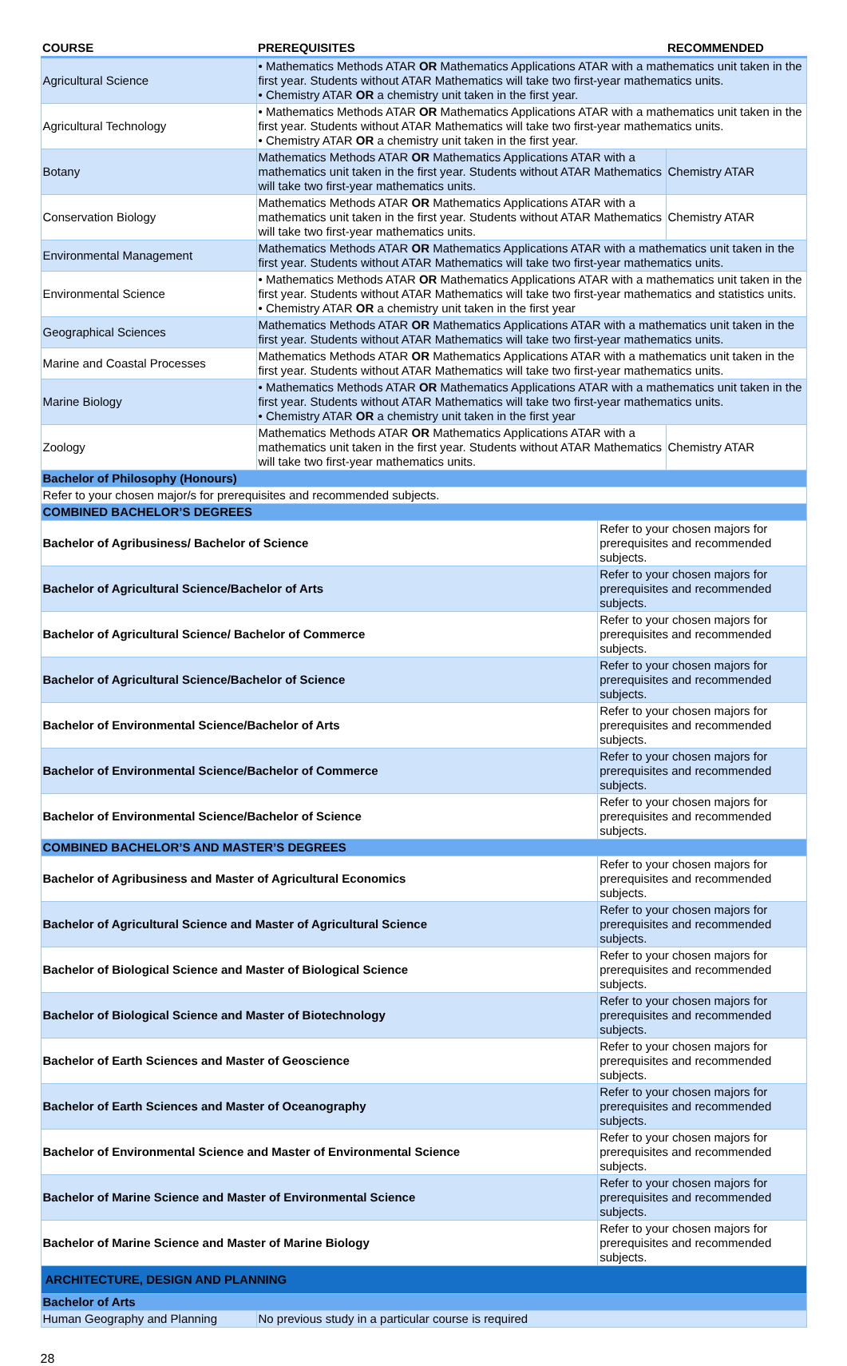| COURSE | PREREQUISITES | | RECOMMENDED |
| --- | --- | --- | --- |
| Agricultural Science | • Mathematics Methods ATAR OR Mathematics Applications ATAR with a mathematics unit taken in the first year. Students without ATAR Mathematics will take two first-year mathematics units. • Chemistry ATAR OR a chemistry unit taken in the first year. | | |
| Agricultural Technology | • Mathematics Methods ATAR OR Mathematics Applications ATAR with a mathematics unit taken in the first year. Students without ATAR Mathematics will take two first-year mathematics units. • Chemistry ATAR OR a chemistry unit taken in the first year. | | |
| Botany | Mathematics Methods ATAR OR Mathematics Applications ATAR with a mathematics unit taken in the first year. Students without ATAR Mathematics will take two first-year mathematics units. | | Chemistry ATAR |
| Conservation Biology | Mathematics Methods ATAR OR Mathematics Applications ATAR with a mathematics unit taken in the first year. Students without ATAR Mathematics will take two first-year mathematics units. | | Chemistry ATAR |
| Environmental Management | Mathematics Methods ATAR OR Mathematics Applications ATAR with a mathematics unit taken in the first year. Students without ATAR Mathematics will take two first-year mathematics units. | | |
| Environmental Science | • Mathematics Methods ATAR OR Mathematics Applications ATAR with a mathematics unit taken in the first year. Students without ATAR Mathematics will take two first-year mathematics and statistics units. • Chemistry ATAR OR a chemistry unit taken in the first year | | |
| Geographical Sciences | Mathematics Methods ATAR OR Mathematics Applications ATAR with a mathematics unit taken in the first year. Students without ATAR Mathematics will take two first-year mathematics units. | | |
| Marine and Coastal Processes | Mathematics Methods ATAR OR Mathematics Applications ATAR with a mathematics unit taken in the first year. Students without ATAR Mathematics will take two first-year mathematics units. | | |
| Marine Biology | • Mathematics Methods ATAR OR Mathematics Applications ATAR with a mathematics unit taken in the first year. Students without ATAR Mathematics will take two first-year mathematics units. • Chemistry ATAR OR a chemistry unit taken in the first year | | |
| Zoology | Mathematics Methods ATAR OR Mathematics Applications ATAR with a mathematics unit taken in the first year. Students without ATAR Mathematics will take two first-year mathematics units. | | Chemistry ATAR |
| Bachelor of Philosophy (Honours) | | | |
| Refer to your chosen major/s for prerequisites and recommended subjects. | | | |
| COMBINED BACHELOR’S DEGREES | | | |
| Bachelor of Agribusiness/ Bachelor of Science | | Refer to your chosen majors for prerequisites and recommended subjects. | |
| Bachelor of Agricultural Science/Bachelor of Arts | | Refer to your chosen majors for prerequisites and recommended subjects. | |
| Bachelor of Agricultural Science/ Bachelor of Commerce | | Refer to your chosen majors for prerequisites and recommended subjects. | |
| Bachelor of Agricultural Science/Bachelor of Science | | Refer to your chosen majors for prerequisites and recommended subjects. | |
| Bachelor of Environmental Science/Bachelor of Arts | | Refer to your chosen majors for prerequisites and recommended subjects. | |
| Bachelor of Environmental Science/Bachelor of Commerce | | Refer to your chosen majors for prerequisites and recommended subjects. | |
| Bachelor of Environmental Science/Bachelor of Science | | Refer to your chosen majors for prerequisites and recommended subjects. | |
| COMBINED BACHELOR’S AND MASTER’S DEGREES | | | |
| Bachelor of Agribusiness and Master of Agricultural Economics | | Refer to your chosen majors for prerequisites and recommended subjects. | |
| Bachelor of Agricultural Science and Master of Agricultural Science | | Refer to your chosen majors for prerequisites and recommended subjects. | |
| Bachelor of Biological Science and Master of Biological Science | | Refer to your chosen majors for prerequisites and recommended subjects. | |
| Bachelor of Biological Science and Master of Biotechnology | | Refer to your chosen majors for prerequisites and recommended subjects. | |
| Bachelor of Earth Sciences and Master of Geoscience | | Refer to your chosen majors for prerequisites and recommended subjects. | |
| Bachelor of Earth Sciences and Master of Oceanography | | Refer to your chosen majors for prerequisites and recommended subjects. | |
| Bachelor of Environmental Science and Master of Environmental Science | | Refer to your chosen majors for prerequisites and recommended subjects. | |
| Bachelor of Marine Science and Master of Environmental Science | | Refer to your chosen majors for prerequisites and recommended subjects. | |
| Bachelor of Marine Science and Master of Marine Biology | | Refer to your chosen majors for prerequisites and recommended subjects. | |
| ARCHITECTURE, DESIGN AND PLANNING | | | |
| Bachelor of Arts | | | |
| Human Geography and Planning | No previous study in a particular course is required | | |
28